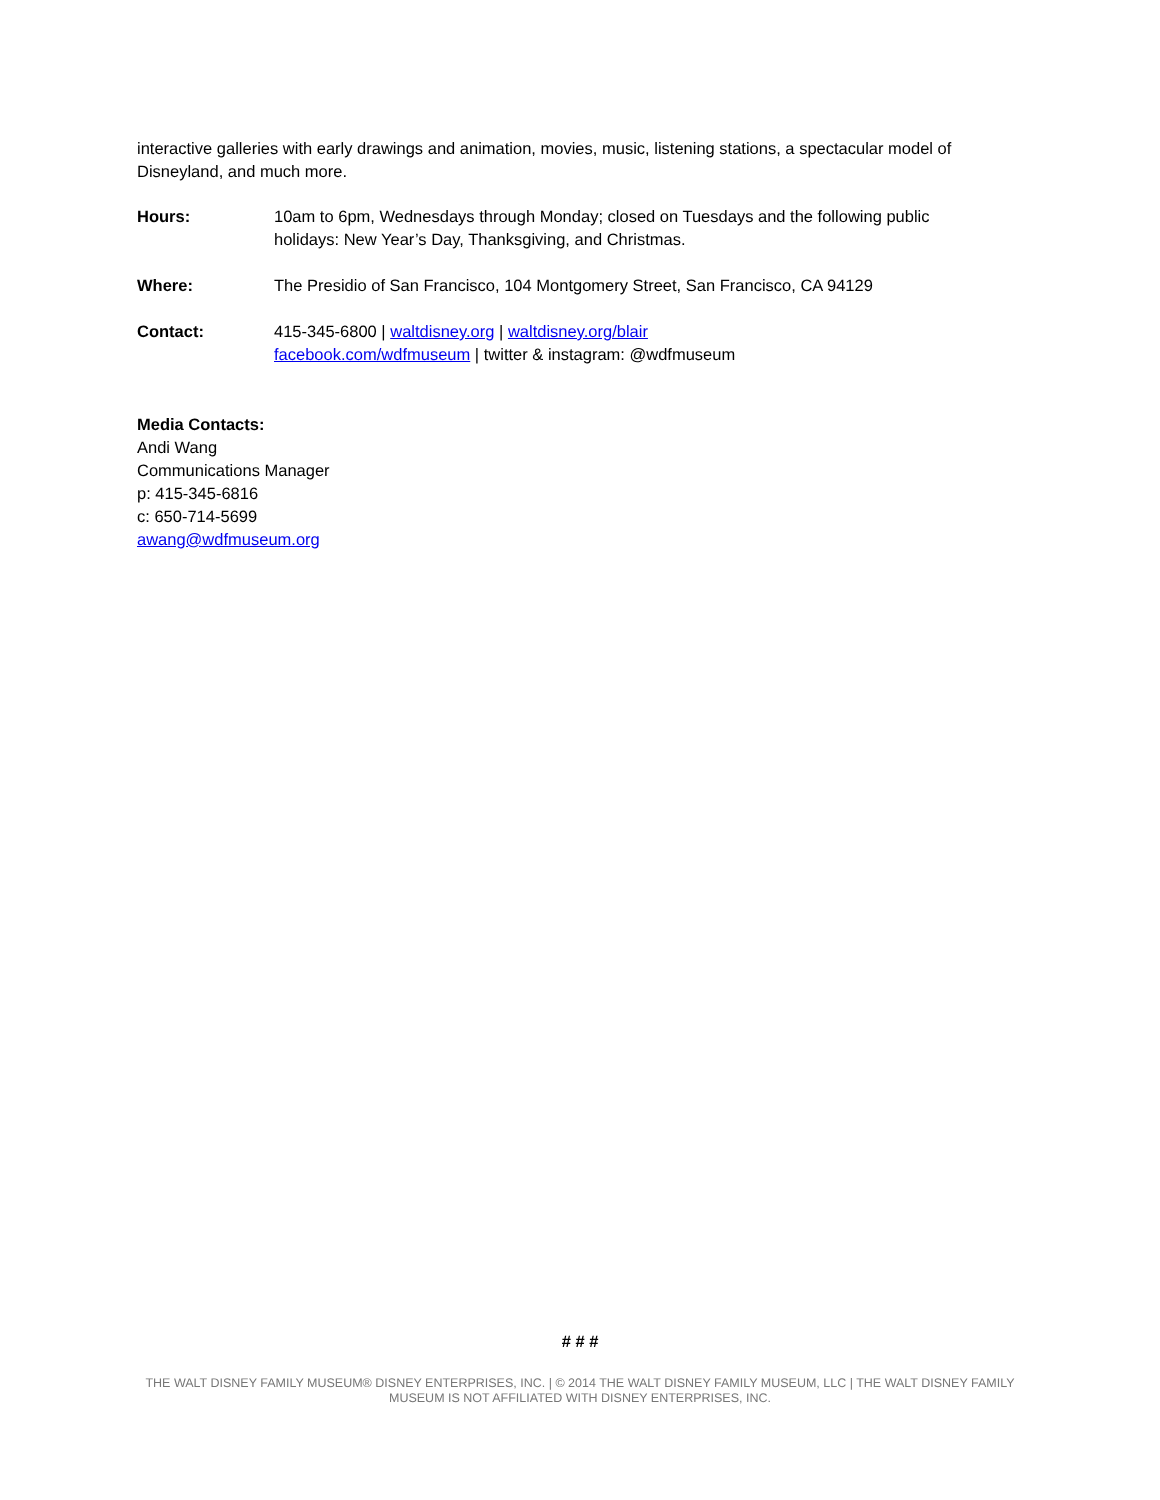interactive galleries with early drawings and animation, movies, music, listening stations, a spectacular model of Disneyland, and much more.
| Hours: | 10am to 6pm, Wednesdays through Monday; closed on Tuesdays and the following public holidays: New Year’s Day, Thanksgiving, and Christmas. |
| Where: | The Presidio of San Francisco, 104 Montgomery Street, San Francisco, CA 94129 |
| Contact: | 415-345-6800 / waltdisney.org / waltdisney.org/blair facebook.com/wdfmuseum / twitter & instagram: @wdfmuseum |
Media Contacts:
Andi Wang
Communications Manager
p: 415-345-6816
c: 650-714-5699
awang@wdfmuseum.org
# # #
THE WALT DISNEY FAMILY MUSEUM® DISNEY ENTERPRISES, INC. | © 2014 THE WALT DISNEY FAMILY MUSEUM, LLC | THE WALT DISNEY FAMILY MUSEUM IS NOT AFFILIATED WITH DISNEY ENTERPRISES, INC.